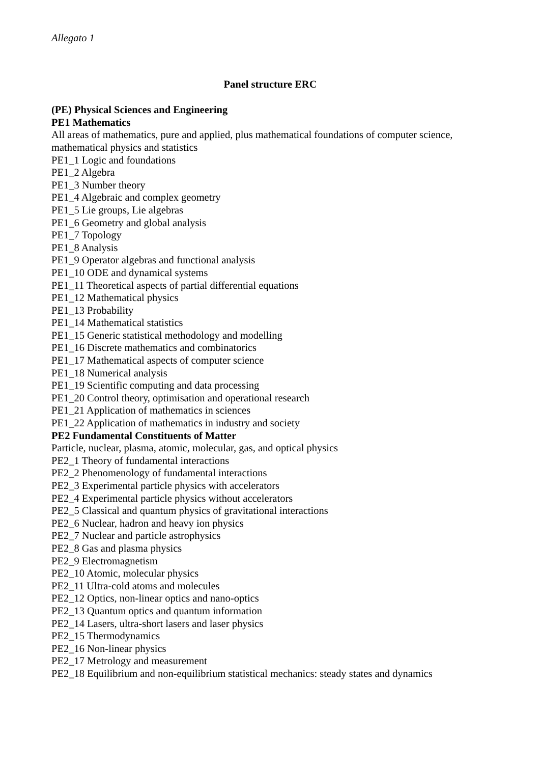Allegato 1
Panel structure ERC
(PE) Physical Sciences and Engineering
PE1 Mathematics
All areas of mathematics, pure and applied, plus mathematical foundations of computer science, mathematical physics and statistics
PE1_1 Logic and foundations
PE1_2 Algebra
PE1_3 Number theory
PE1_4 Algebraic and complex geometry
PE1_5 Lie groups, Lie algebras
PE1_6 Geometry and global analysis
PE1_7 Topology
PE1_8 Analysis
PE1_9 Operator algebras and functional analysis
PE1_10 ODE and dynamical systems
PE1_11 Theoretical aspects of partial differential equations
PE1_12 Mathematical physics
PE1_13 Probability
PE1_14 Mathematical statistics
PE1_15 Generic statistical methodology and modelling
PE1_16 Discrete mathematics and combinatorics
PE1_17 Mathematical aspects of computer science
PE1_18 Numerical analysis
PE1_19 Scientific computing and data processing
PE1_20 Control theory, optimisation and operational research
PE1_21 Application of mathematics in sciences
PE1_22 Application of mathematics in industry and society
PE2 Fundamental Constituents of Matter
Particle, nuclear, plasma, atomic, molecular, gas, and optical physics
PE2_1 Theory of fundamental interactions
PE2_2 Phenomenology of fundamental interactions
PE2_3 Experimental particle physics with accelerators
PE2_4 Experimental particle physics without accelerators
PE2_5 Classical and quantum physics of gravitational interactions
PE2_6 Nuclear, hadron and heavy ion physics
PE2_7 Nuclear and particle astrophysics
PE2_8 Gas and plasma physics
PE2_9 Electromagnetism
PE2_10 Atomic, molecular physics
PE2_11 Ultra-cold atoms and molecules
PE2_12 Optics, non-linear optics and nano-optics
PE2_13 Quantum optics and quantum information
PE2_14 Lasers, ultra-short lasers and laser physics
PE2_15 Thermodynamics
PE2_16 Non-linear physics
PE2_17 Metrology and measurement
PE2_18 Equilibrium and non-equilibrium statistical mechanics: steady states and dynamics